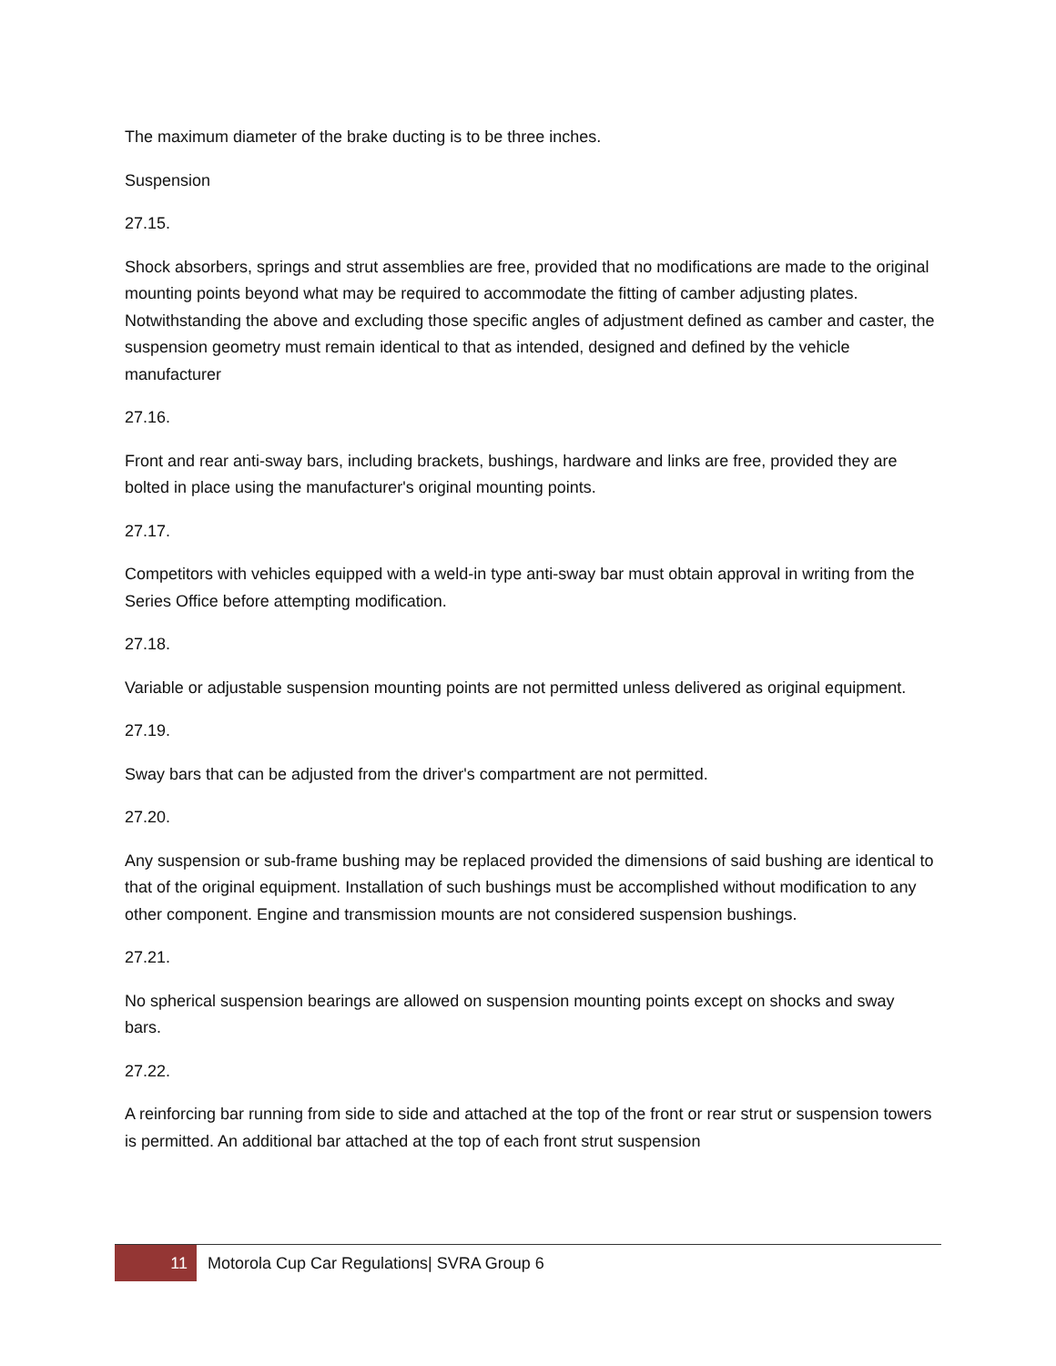The maximum diameter of the brake ducting is to be three inches.
Suspension
27.15.
Shock absorbers, springs and strut assemblies are free, provided that no modifications are made to the original mounting points beyond what may be required to accommodate the fitting of camber adjusting plates. Notwithstanding the above and excluding those specific angles of adjustment defined as camber and caster, the suspension geometry must remain identical to that as intended, designed and defined by the vehicle manufacturer
27.16.
Front and rear anti-sway bars, including brackets, bushings, hardware and links are free, provided they are bolted in place using the manufacturer's original mounting points.
27.17.
Competitors with vehicles equipped with a weld-in type anti-sway bar must obtain approval in writing from the Series Office before attempting modification.
27.18.
Variable or adjustable suspension mounting points are not permitted unless delivered as original equipment.
27.19.
Sway bars that can be adjusted from the driver's compartment are not permitted.
27.20.
Any suspension or sub-frame bushing may be replaced provided the dimensions of said bushing are identical to that of the original equipment. Installation of such bushings must be accomplished without modification to any other component. Engine and transmission mounts are not considered suspension bushings.
27.21.
No spherical suspension bearings are allowed on suspension mounting points except on shocks and sway bars.
27.22.
A reinforcing bar running from side to side and attached at the top of the front or rear strut or suspension towers is permitted. An additional bar attached at the top of each front strut suspension
11
Motorola Cup Car Regulations| SVRA Group 6